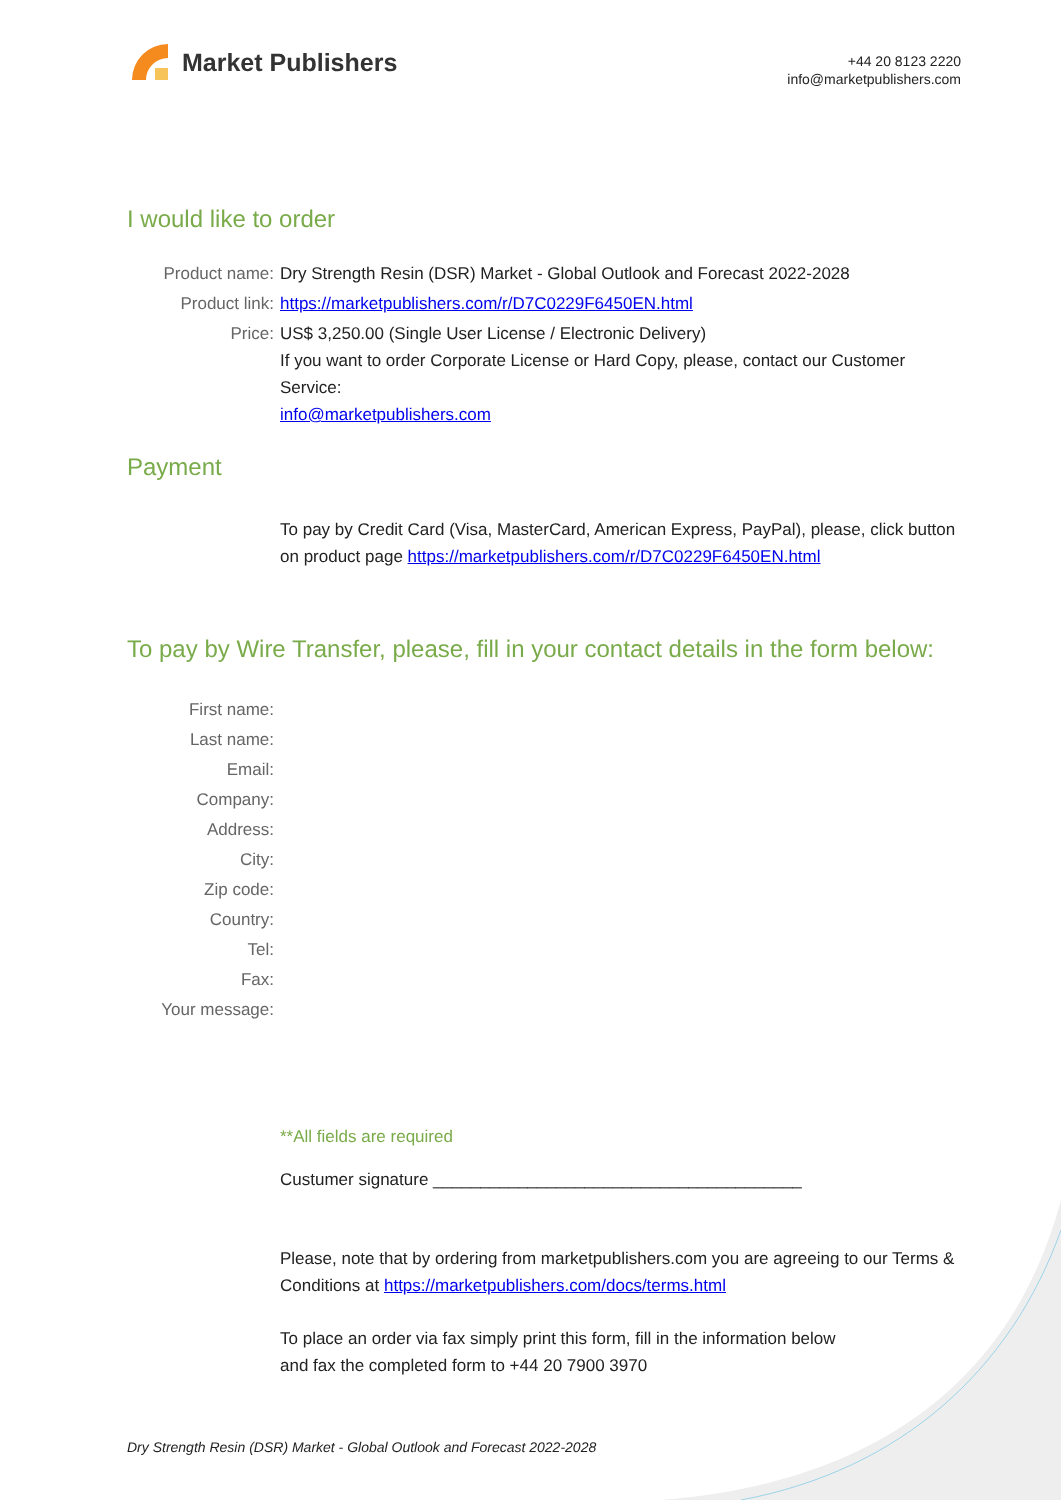Market Publishers
+44 20 8123 2220
info@marketpublishers.com
I would like to order
Product name: Dry Strength Resin (DSR) Market - Global Outlook and Forecast 2022-2028
Product link: https://marketpublishers.com/r/D7C0229F6450EN.html
Price: US$ 3,250.00 (Single User License / Electronic Delivery)
If you want to order Corporate License or Hard Copy, please, contact our Customer Service:
info@marketpublishers.com
Payment
To pay by Credit Card (Visa, MasterCard, American Express, PayPal), please, click button on product page https://marketpublishers.com/r/D7C0229F6450EN.html
To pay by Wire Transfer, please, fill in your contact details in the form below:
First name:
Last name:
Email:
Company:
Address:
City:
Zip code:
Country:
Tel:
Fax:
Your message:
**All fields are required
Custumer signature _______________________________________
Please, note that by ordering from marketpublishers.com you are agreeing to our Terms & Conditions at https://marketpublishers.com/docs/terms.html
To place an order via fax simply print this form, fill in the information below
and fax the completed form to +44 20 7900 3970
Dry Strength Resin (DSR) Market - Global Outlook and Forecast 2022-2028